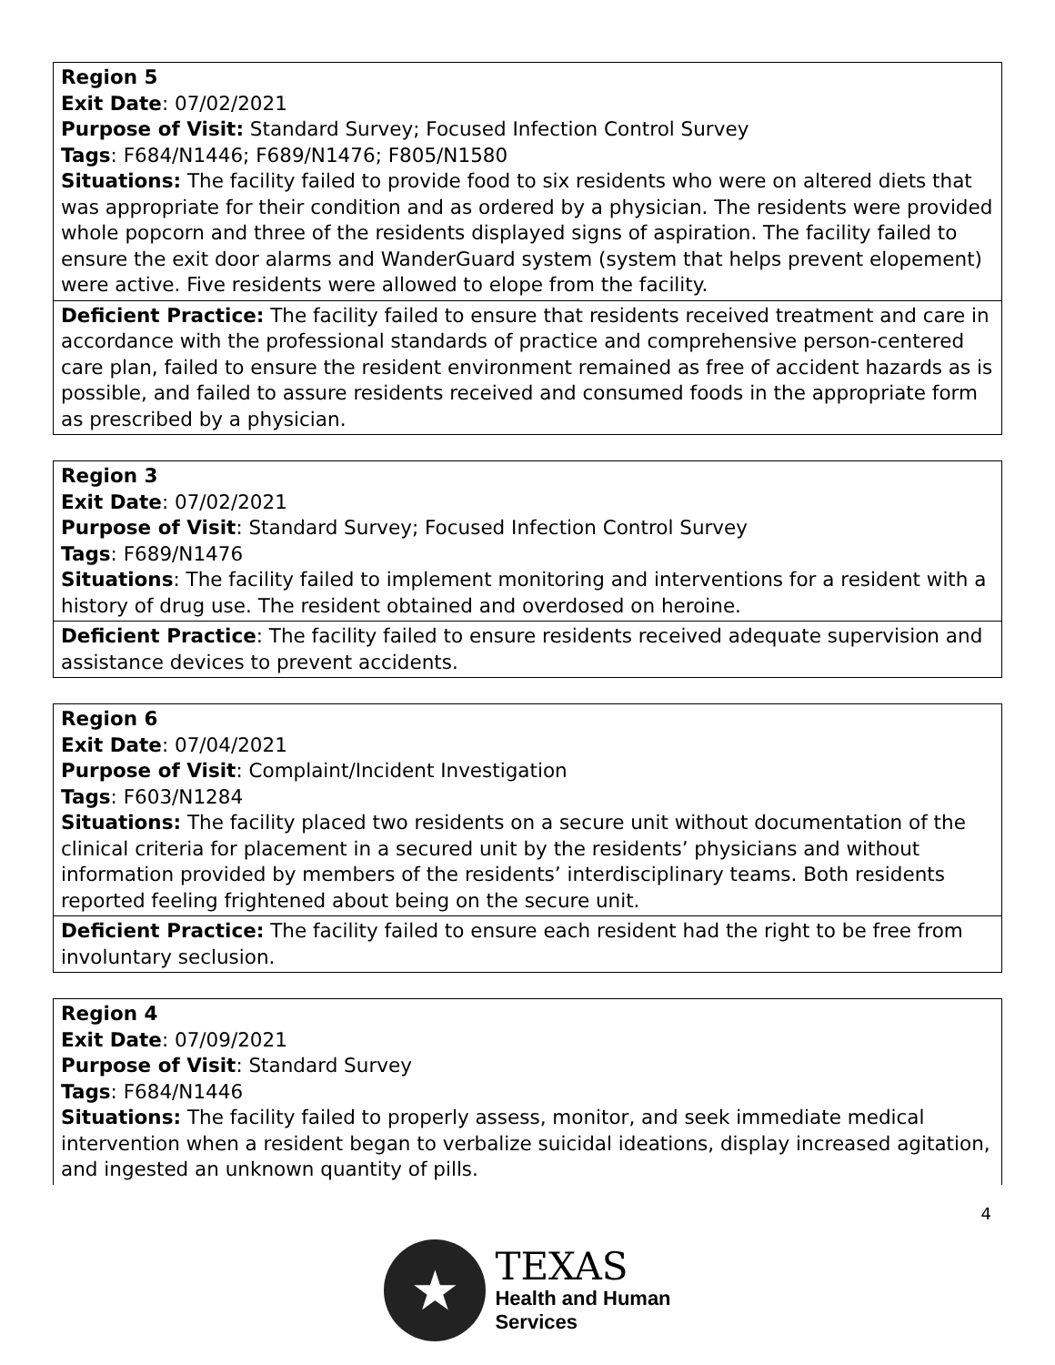| Region 5 Exit Date : 07/02/2021 Purpose of Visit: Standard Survey; Focused Infection Control Survey Tags : F684/N1446; F689/N1476; F805/N1580 Situations: The facility failed to provide food to six residents who were on altered diets that was appropriate for their condition and as ordered by a physician. The residents were provided whole popcorn and three of the residents displayed signs of aspiration. The facility failed to ensure the exit door alarms and WanderGuard system (system that helps prevent elopement) were active. Five residents were allowed to elope from the facility. |
| Deficient Practice: The facility failed to ensure that residents received treatment and care in accordance with the professional standards of practice and comprehensive person-centered care plan, failed to ensure the resident environment remained as free of accident hazards as is possible, and failed to assure residents received and consumed foods in the appropriate form as prescribed by a physician. |
| Region 3 Exit Date : 07/02/2021 Purpose of Visit : Standard Survey; Focused Infection Control Survey Tags : F689/N1476 Situations : The facility failed to implement monitoring and interventions for a resident with a history of drug use. The resident obtained and overdosed on heroine. |
| Deficient Practice : The facility failed to ensure residents received adequate supervision and assistance devices to prevent accidents. |
| Region 6 Exit Date : 07/04/2021 Purpose of Visit : Complaint/Incident Investigation Tags : F603/N1284 Situations: The facility placed two residents on a secure unit without documentation of the clinical criteria for placement in a secured unit by the residents’ physicians and without information provided by members of the residents’ interdisciplinary teams. Both residents reported feeling frightened about being on the secure unit. |
| Deficient Practice: The facility failed to ensure each resident had the right to be free from involuntary seclusion. |
| Region 4 Exit Date : 07/09/2021 Purpose of Visit : Standard Survey Tags : F684/N1446 Situations: The facility failed to properly assess, monitor, and seek immediate medical intervention when a resident began to verbalize suicidal ideations, display increased agitation, and ingested an unknown quantity of pills. |
4
★
TEXAS
Health and Human
Services